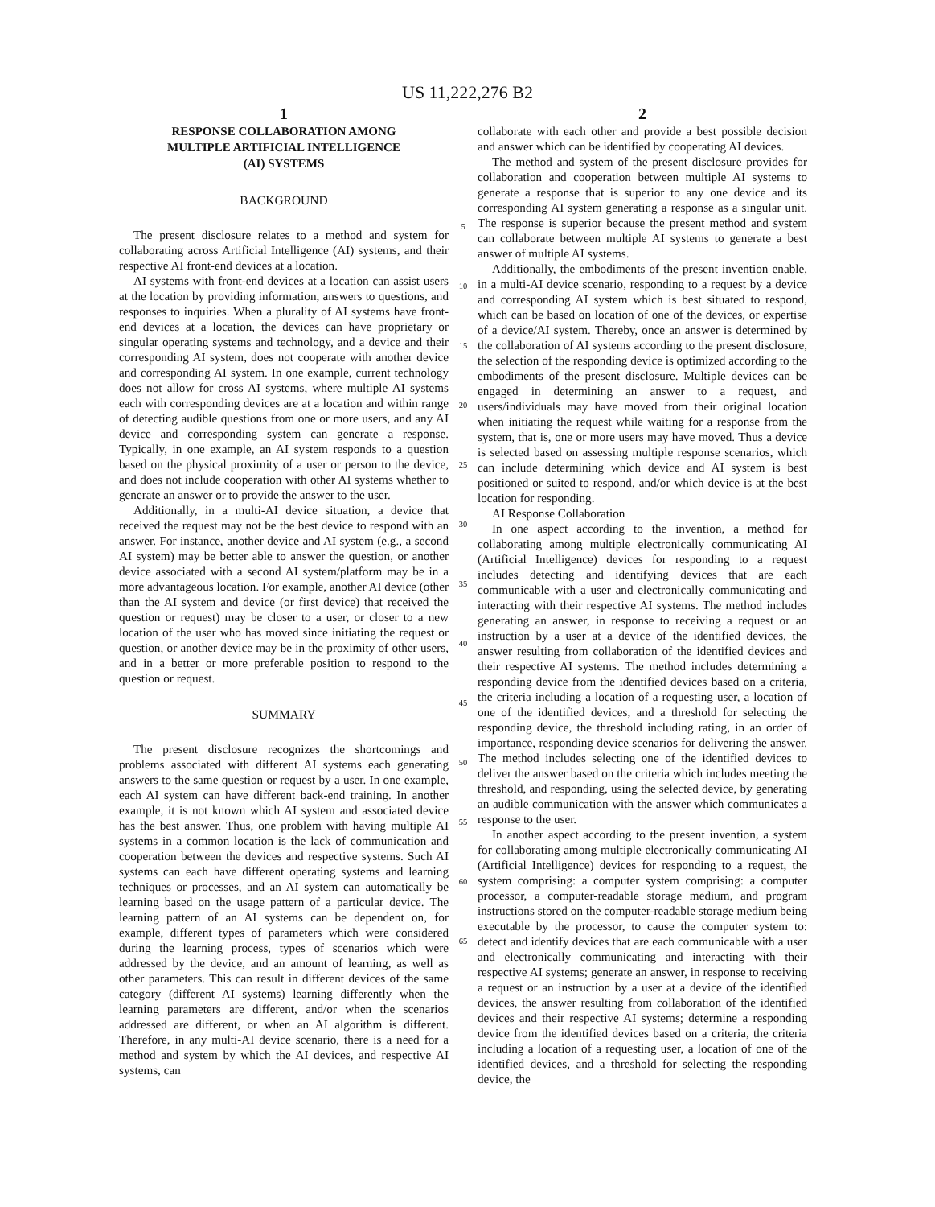US 11,222,276 B2
1
RESPONSE COLLABORATION AMONG
MULTIPLE ARTIFICIAL INTELLIGENCE
(AI) SYSTEMS
BACKGROUND
The present disclosure relates to a method and system for collaborating across Artificial Intelligence (AI) systems, and their respective AI front-end devices at a location.
AI systems with front-end devices at a location can assist users at the location by providing information, answers to questions, and responses to inquiries. When a plurality of AI systems have front-end devices at a location, the devices can have proprietary or singular operating systems and technology, and a device and their corresponding AI system, does not cooperate with another device and corresponding AI system. In one example, current technology does not allow for cross AI systems, where multiple AI systems each with corresponding devices are at a location and within range of detecting audible questions from one or more users, and any AI device and corresponding system can generate a response. Typically, in one example, an AI system responds to a question based on the physical proximity of a user or person to the device, and does not include cooperation with other AI systems whether to generate an answer or to provide the answer to the user.
Additionally, in a multi-AI device situation, a device that received the request may not be the best device to respond with an answer. For instance, another device and AI system (e.g., a second AI system) may be better able to answer the question, or another device associated with a second AI system/platform may be in a more advantageous location. For example, another AI device (other than the AI system and device (or first device) that received the question or request) may be closer to a user, or closer to a new location of the user who has moved since initiating the request or question, or another device may be in the proximity of other users, and in a better or more preferable position to respond to the question or request.
SUMMARY
The present disclosure recognizes the shortcomings and problems associated with different AI systems each generating answers to the same question or request by a user. In one example, each AI system can have different back-end training. In another example, it is not known which AI system and associated device has the best answer. Thus, one problem with having multiple AI systems in a common location is the lack of communication and cooperation between the devices and respective systems. Such AI systems can each have different operating systems and learning techniques or processes, and an AI system can automatically be learning based on the usage pattern of a particular device. The learning pattern of an AI systems can be dependent on, for example, different types of parameters which were considered during the learning process, types of scenarios which were addressed by the device, and an amount of learning, as well as other parameters. This can result in different devices of the same category (different AI systems) learning differently when the learning parameters are different, and/or when the scenarios addressed are different, or when an AI algorithm is different. Therefore, in any multi-AI device scenario, there is a need for a method and system by which the AI devices, and respective AI systems, can
5
10
15
20
25
30
35
40
45
50
55
60
65
2
collaborate with each other and provide a best possible decision and answer which can be identified by cooperating AI devices.
The method and system of the present disclosure provides for collaboration and cooperation between multiple AI systems to generate a response that is superior to any one device and its corresponding AI system generating a response as a singular unit. The response is superior because the present method and system can collaborate between multiple AI systems to generate a best answer of multiple AI systems.
Additionally, the embodiments of the present invention enable, in a multi-AI device scenario, responding to a request by a device and corresponding AI system which is best situated to respond, which can be based on location of one of the devices, or expertise of a device/AI system. Thereby, once an answer is determined by the collaboration of AI systems according to the present disclosure, the selection of the responding device is optimized according to the embodiments of the present disclosure. Multiple devices can be engaged in determining an answer to a request, and users/individuals may have moved from their original location when initiating the request while waiting for a response from the system, that is, one or more users may have moved. Thus a device is selected based on assessing multiple response scenarios, which can include determining which device and AI system is best positioned or suited to respond, and/or which device is at the best location for responding.
AI Response Collaboration
In one aspect according to the invention, a method for collaborating among multiple electronically communicating AI (Artificial Intelligence) devices for responding to a request includes detecting and identifying devices that are each communicable with a user and electronically communicating and interacting with their respective AI systems. The method includes generating an answer, in response to receiving a request or an instruction by a user at a device of the identified devices, the answer resulting from collaboration of the identified devices and their respective AI systems. The method includes determining a responding device from the identified devices based on a criteria, the criteria including a location of a requesting user, a location of one of the identified devices, and a threshold for selecting the responding device, the threshold including rating, in an order of importance, responding device scenarios for delivering the answer. The method includes selecting one of the identified devices to deliver the answer based on the criteria which includes meeting the threshold, and responding, using the selected device, by generating an audible communication with the answer which communicates a response to the user.
In another aspect according to the present invention, a system for collaborating among multiple electronically communicating AI (Artificial Intelligence) devices for responding to a request, the system comprising: a computer system comprising: a computer processor, a computer-readable storage medium, and program instructions stored on the computer-readable storage medium being executable by the processor, to cause the computer system to: detect and identify devices that are each communicable with a user and electronically communicating and interacting with their respective AI systems; generate an answer, in response to receiving a request or an instruction by a user at a device of the identified devices, the answer resulting from collaboration of the identified devices and their respective AI systems; determine a responding device from the identified devices based on a criteria, the criteria including a location of a requesting user, a location of one of the identified devices, and a threshold for selecting the responding device, the